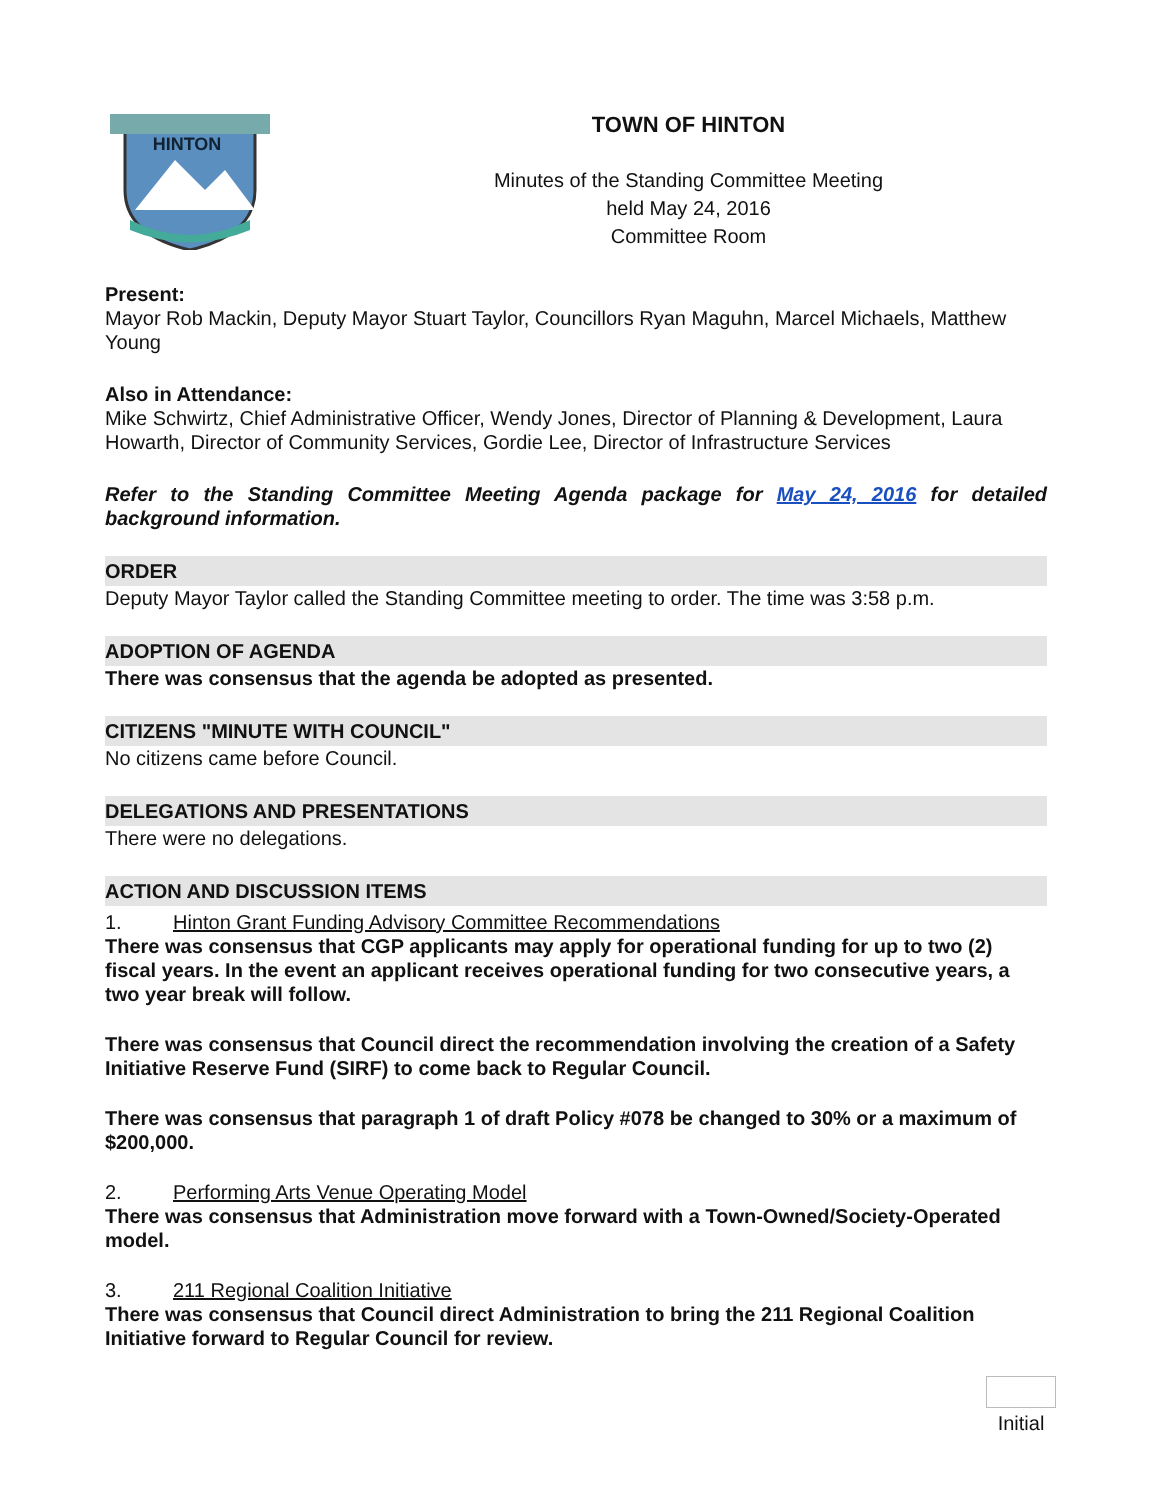HINTON
TOWN OF HINTON
Minutes of the Standing Committee Meeting
held May 24, 2016
Committee Room
Present:
Mayor Rob Mackin, Deputy Mayor Stuart Taylor, Councillors Ryan Maguhn, Marcel Michaels, Matthew Young
Also in Attendance:
Mike Schwirtz, Chief Administrative Officer, Wendy Jones, Director of Planning & Development, Laura Howarth, Director of Community Services, Gordie Lee, Director of Infrastructure Services
Refer to the Standing Committee Meeting Agenda package for May 24, 2016 for detailed background information.
ORDER
Deputy Mayor Taylor called the Standing Committee meeting to order. The time was 3:58 p.m.
ADOPTION OF AGENDA
There was consensus that the agenda be adopted as presented.
CITIZENS "MINUTE WITH COUNCIL"
No citizens came before Council.
DELEGATIONS AND PRESENTATIONS
There were no delegations.
ACTION AND DISCUSSION ITEMS
1. Hinton Grant Funding Advisory Committee Recommendations
There was consensus that CGP applicants may apply for operational funding for up to two (2) fiscal years. In the event an applicant receives operational funding for two consecutive years, a two year break will follow.
There was consensus that Council direct the recommendation involving the creation of a Safety Initiative Reserve Fund (SIRF) to come back to Regular Council.
There was consensus that paragraph 1 of draft Policy #078 be changed to 30% or a maximum of $200,000.
2. Performing Arts Venue Operating Model
There was consensus that Administration move forward with a Town-Owned/Society-Operated model.
3. 211 Regional Coalition Initiative
There was consensus that Council direct Administration to bring the 211 Regional Coalition Initiative forward to Regular Council for review.
Initial